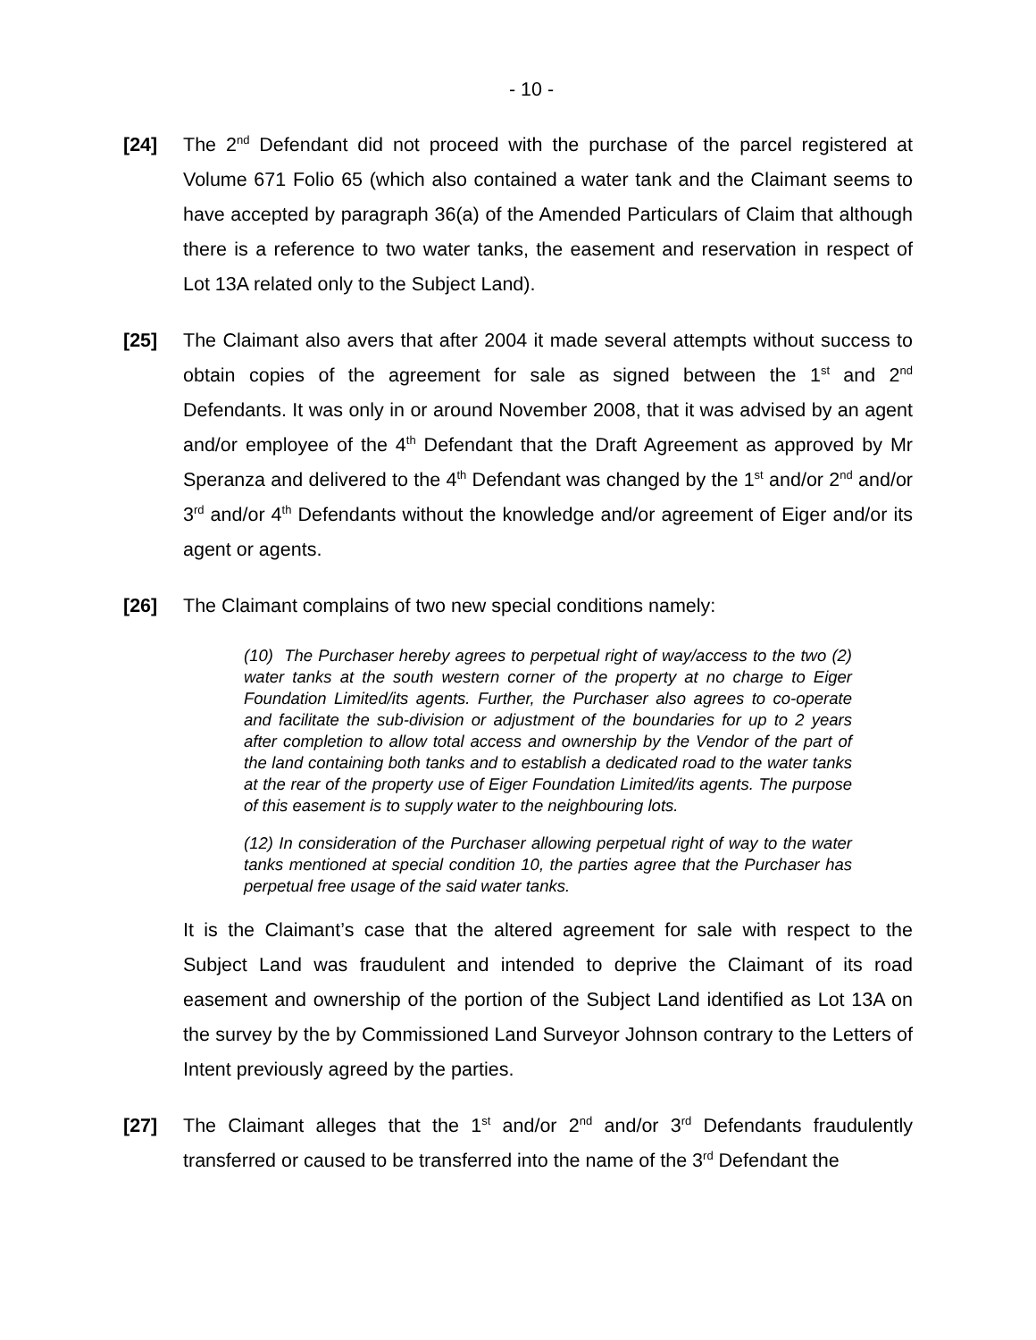- 10 -
[24] The 2<sup>nd</sup> Defendant did not proceed with the purchase of the parcel registered at Volume 671 Folio 65 (which also contained a water tank and the Claimant seems to have accepted by paragraph 36(a) of the Amended Particulars of Claim that although there is a reference to two water tanks, the easement and reservation in respect of Lot 13A related only to the Subject Land).
[25] The Claimant also avers that after 2004 it made several attempts without success to obtain copies of the agreement for sale as signed between the 1<sup>st</sup> and 2<sup>nd</sup> Defendants. It was only in or around November 2008, that it was advised by an agent and/or employee of the 4<sup>th</sup> Defendant that the Draft Agreement as approved by Mr Speranza and delivered to the 4<sup>th</sup> Defendant was changed by the 1<sup>st</sup> and/or 2<sup>nd</sup> and/or 3<sup>rd</sup> and/or 4<sup>th</sup> Defendants without the knowledge and/or agreement of Eiger and/or its agent or agents.
[26] The Claimant complains of two new special conditions namely:
(10) The Purchaser hereby agrees to perpetual right of way/access to the two (2) water tanks at the south western corner of the property at no charge to Eiger Foundation Limited/its agents. Further, the Purchaser also agrees to co-operate and facilitate the sub-division or adjustment of the boundaries for up to 2 years after completion to allow total access and ownership by the Vendor of the part of the land containing both tanks and to establish a dedicated road to the water tanks at the rear of the property use of Eiger Foundation Limited/its agents. The purpose of this easement is to supply water to the neighbouring lots.
(12) In consideration of the Purchaser allowing perpetual right of way to the water tanks mentioned at special condition 10, the parties agree that the Purchaser has perpetual free usage of the said water tanks.
It is the Claimant’s case that the altered agreement for sale with respect to the Subject Land was fraudulent and intended to deprive the Claimant of its road easement and ownership of the portion of the Subject Land identified as Lot 13A on the survey by the by Commissioned Land Surveyor Johnson contrary to the Letters of Intent previously agreed by the parties.
[27] The Claimant alleges that the 1<sup>st</sup> and/or 2<sup>nd</sup> and/or 3<sup>rd</sup> Defendants fraudulently transferred or caused to be transferred into the name of the 3<sup>rd</sup> Defendant the